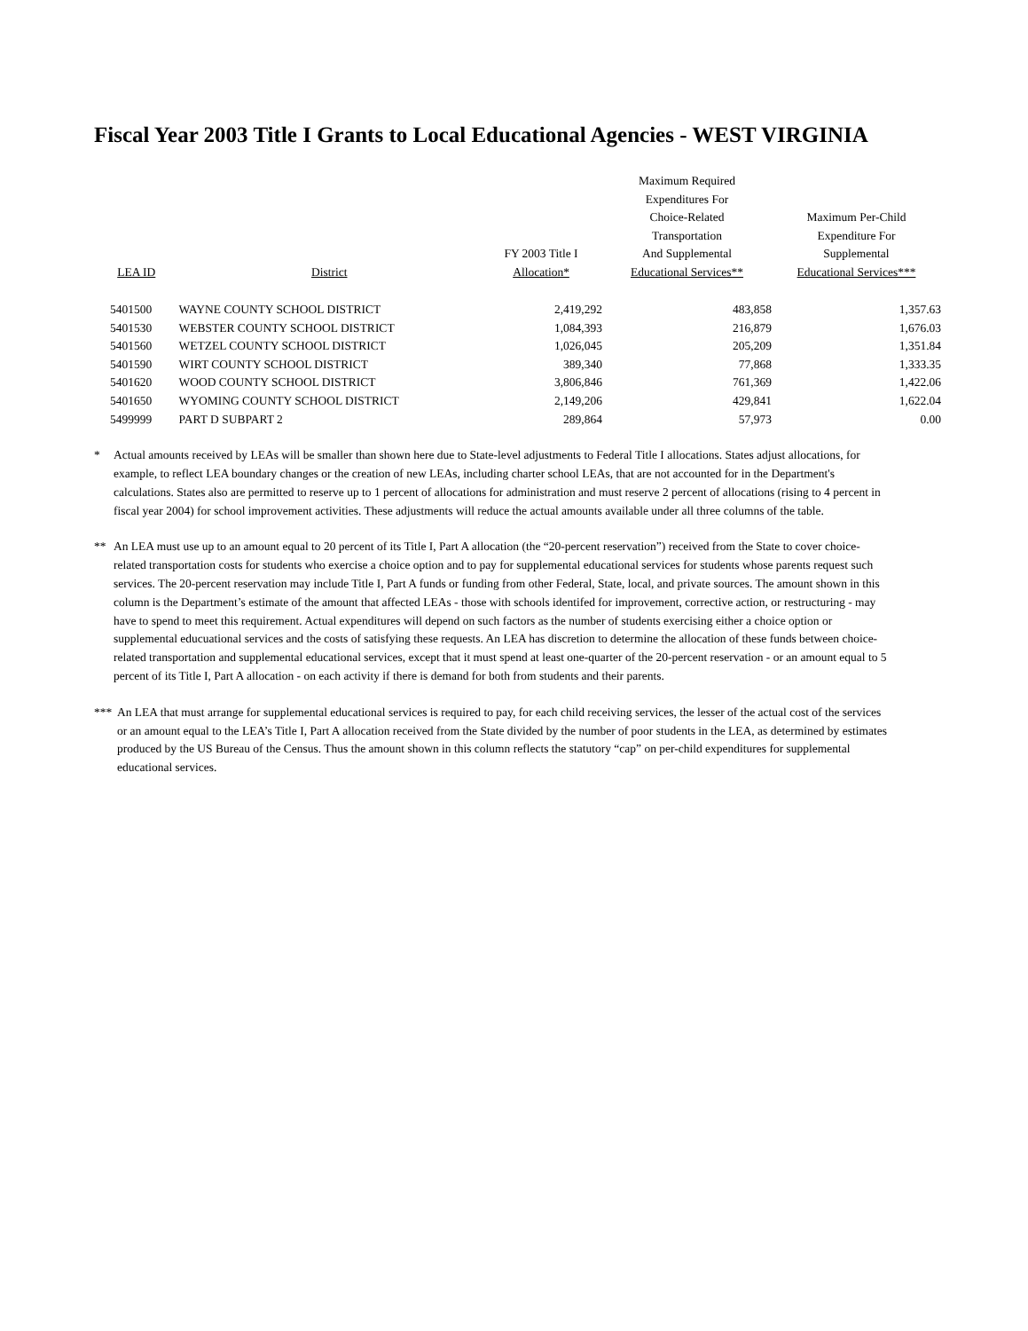Fiscal Year 2003 Title I Grants to Local Educational Agencies - WEST VIRGINIA
| LEA ID | District | FY 2003 Title I Allocation* | Maximum Required Expenditures For Choice-Related Transportation And Supplemental Educational Services** | Maximum Per-Child Expenditure For Supplemental Educational Services*** |
| --- | --- | --- | --- | --- |
| 5401500 | WAYNE COUNTY SCHOOL DISTRICT | 2,419,292 | 483,858 | 1,357.63 |
| 5401530 | WEBSTER COUNTY SCHOOL DISTRICT | 1,084,393 | 216,879 | 1,676.03 |
| 5401560 | WETZEL COUNTY SCHOOL DISTRICT | 1,026,045 | 205,209 | 1,351.84 |
| 5401590 | WIRT COUNTY SCHOOL DISTRICT | 389,340 | 77,868 | 1,333.35 |
| 5401620 | WOOD COUNTY SCHOOL DISTRICT | 3,806,846 | 761,369 | 1,422.06 |
| 5401650 | WYOMING COUNTY SCHOOL DISTRICT | 2,149,206 | 429,841 | 1,622.04 |
| 5499999 | PART D SUBPART 2 | 289,864 | 57,973 | 0.00 |
* Actual amounts received by LEAs will be smaller than shown here due to State-level adjustments to Federal Title I allocations. States adjust allocations, for example, to reflect LEA boundary changes or the creation of new LEAs, including charter school LEAs, that are not accounted for in the Department's calculations. States also are permitted to reserve up to 1 percent of allocations for administration and must reserve 2 percent of allocations (rising to 4 percent in fiscal year 2004) for school improvement activities. These adjustments will reduce the actual amounts available under all three columns of the table.
** An LEA must use up to an amount equal to 20 percent of its Title I, Part A allocation (the “20-percent reservation”) received from the State to cover choice-related transportation costs for students who exercise a choice option and to pay for supplemental educational services for students whose parents request such services. The 20-percent reservation may include Title I, Part A funds or funding from other Federal, State, local, and private sources. The amount shown in this column is the Department’s estimate of the amount that affected LEAs - those with schools identifed for improvement, corrective action, or restructuring - may have to spend to meet this requirement. Actual expenditures will depend on such factors as the number of students exercising either a choice option or supplemental educuational services and the costs of satisfying these requests. An LEA has discretion to determine the allocation of these funds between choice-related transportation and supplemental educational services, except that it must spend at least one-quarter of the 20-percent reservation - or an amount equal to 5 percent of its Title I, Part A allocation - on each activity if there is demand for both from students and their parents.
*** An LEA that must arrange for supplemental educational services is required to pay, for each child receiving services, the lesser of the actual cost of the services or an amount equal to the LEA’s Title I, Part A allocation received from the State divided by the number of poor students in the LEA, as determined by estimates produced by the US Bureau of the Census. Thus the amount shown in this column reflects the statutory “cap” on per-child expenditures for supplemental educational services.